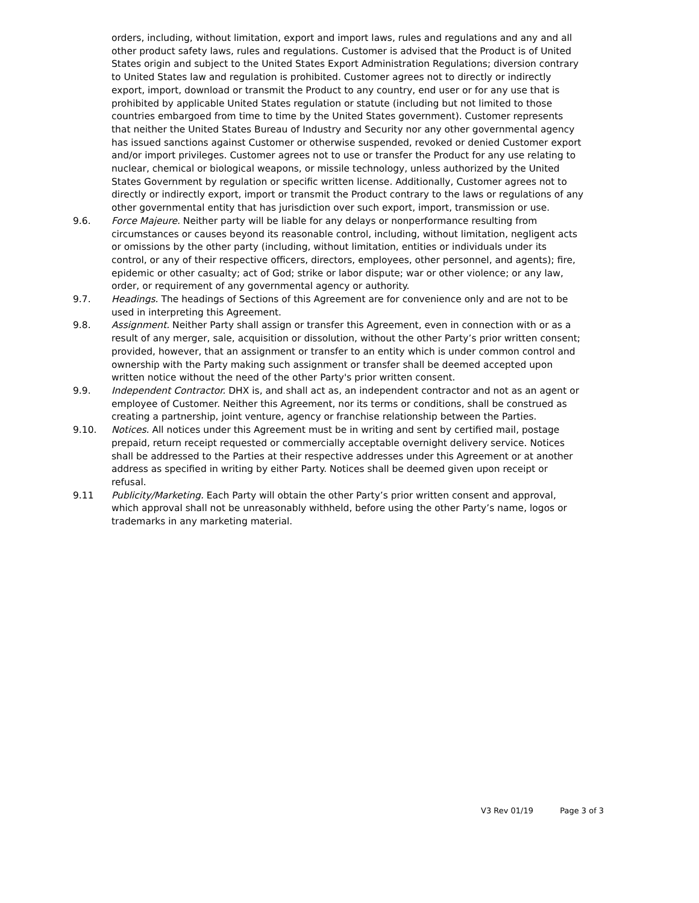orders, including, without limitation, export and import laws, rules and regulations and any and all other product safety laws, rules and regulations. Customer is advised that the Product is of United States origin and subject to the United States Export Administration Regulations; diversion contrary to United States law and regulation is prohibited. Customer agrees not to directly or indirectly export, import, download or transmit the Product to any country, end user or for any use that is prohibited by applicable United States regulation or statute (including but not limited to those countries embargoed from time to time by the United States government). Customer represents that neither the United States Bureau of Industry and Security nor any other governmental agency has issued sanctions against Customer or otherwise suspended, revoked or denied Customer export and/or import privileges. Customer agrees not to use or transfer the Product for any use relating to nuclear, chemical or biological weapons, or missile technology, unless authorized by the United States Government by regulation or specific written license. Additionally, Customer agrees not to directly or indirectly export, import or transmit the Product contrary to the laws or regulations of any other governmental entity that has jurisdiction over such export, import, transmission or use.
9.6. Force Majeure. Neither party will be liable for any delays or nonperformance resulting from circumstances or causes beyond its reasonable control, including, without limitation, negligent acts or omissions by the other party (including, without limitation, entities or individuals under its control, or any of their respective officers, directors, employees, other personnel, and agents); fire, epidemic or other casualty; act of God; strike or labor dispute; war or other violence; or any law, order, or requirement of any governmental agency or authority.
9.7. Headings. The headings of Sections of this Agreement are for convenience only and are not to be used in interpreting this Agreement.
9.8. Assignment. Neither Party shall assign or transfer this Agreement, even in connection with or as a result of any merger, sale, acquisition or dissolution, without the other Party’s prior written consent; provided, however, that an assignment or transfer to an entity which is under common control and ownership with the Party making such assignment or transfer shall be deemed accepted upon written notice without the need of the other Party's prior written consent.
9.9. Independent Contractor. DHX is, and shall act as, an independent contractor and not as an agent or employee of Customer. Neither this Agreement, nor its terms or conditions, shall be construed as creating a partnership, joint venture, agency or franchise relationship between the Parties.
9.10. Notices. All notices under this Agreement must be in writing and sent by certified mail, postage prepaid, return receipt requested or commercially acceptable overnight delivery service. Notices shall be addressed to the Parties at their respective addresses under this Agreement or at another address as specified in writing by either Party. Notices shall be deemed given upon receipt or refusal.
9.11 Publicity/Marketing. Each Party will obtain the other Party’s prior written consent and approval, which approval shall not be unreasonably withheld, before using the other Party’s name, logos or trademarks in any marketing material.
V3 Rev 01/19 Page 3 of 3